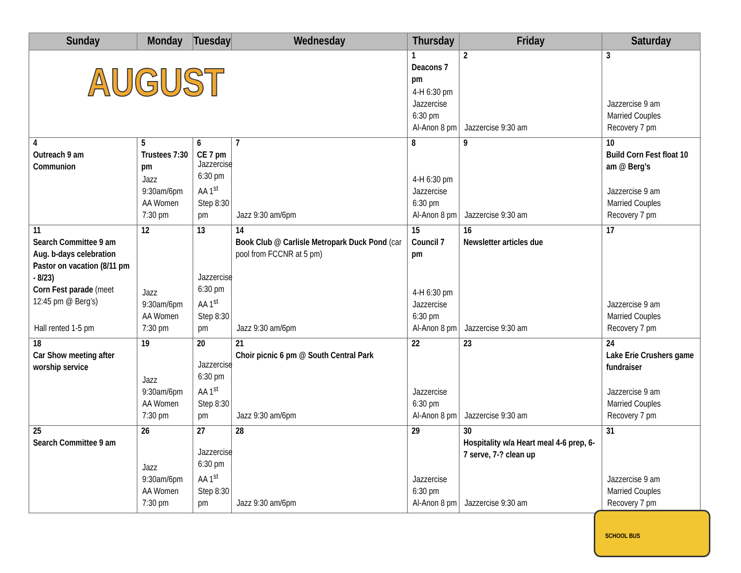| Sunday | Monday | Tuesday | Wednesday | Thursday | Friday | Saturday |
| --- | --- | --- | --- | --- | --- | --- |
| AUGUST | | | | 1 Deacons 7 pm 4-H 6:30 pm Jazzercise 6:30 pm Al-Anon 8 pm | 2 Jazzercise 9:30 am | 3 Jazzercise 9 am Married Couples Recovery 7 pm |
| 4 Outreach 9 am Communion | 5 Trustees 7:30 pm Jazz 9:30am/6pm AA Women 7:30 pm | 6 CE 7 pm Jazzercise 6:30 pm AA 1<sup>st</sup> Step 8:30 pm | 7 Jazz 9:30 am/6pm | 8 4-H 6:30 pm Jazzercise 6:30 pm Al-Anon 8 pm | 9 Jazzercise 9:30 am | 10 Build Corn Fest float 10 am @ Berg’s Jazzercise 9 am Married Couples Recovery 7 pm |
| 11 Search Committee 9 am Aug. b-days celebration Pastor on vacation (8/11 pm - 8/23) Corn Fest parade (meet 12:45 pm @ Berg’s) Hall rented 1-5 pm | 12 Jazz 9:30am/6pm AA Women 7:30 pm | 13 Jazzercise 6:30 pm AA 1<sup>st</sup> Step 8:30 pm | 14 Book Club @ Carlisle Metropark Duck Pond (car pool from FCCNR at 5 pm) Jazz 9:30 am/6pm | 15 Council 7 pm 4-H 6:30 pm Jazzercise 6:30 pm Al-Anon 8 pm | 16 Newsletter articles due Jazzercise 9:30 am | 17 Jazzercise 9 am Married Couples Recovery 7 pm |
| 18 Car Show meeting after worship service | 19 Jazz 9:30am/6pm AA Women 7:30 pm | 20 Jazzercise 6:30 pm AA 1<sup>st</sup> Step 8:30 pm | 21 Choir picnic 6 pm @ South Central Park Jazz 9:30 am/6pm | 22 Jazzercise 6:30 pm Al-Anon 8 pm | 23 Jazzercise 9:30 am | 24 Lake Erie Crushers game fundraiser Jazzercise 9 am Married Couples Recovery 7 pm |
| 25 Search Committee 9 am | 26 Jazz 9:30am/6pm AA Women 7:30 pm | 27 Jazzercise 6:30 pm AA 1<sup>st</sup> Step 8:30 pm | 28 Jazz 9:30 am/6pm | 29 Jazzercise 6:30 pm Al-Anon 8 pm | 30 Hospitality w/a Heart meal 4-6 prep, 6-7 serve, 7-? clean up Jazzercise 9:30 am | 31 Jazzercise 9 am Married Couples Recovery 7 pm |
SCHOOL BUS